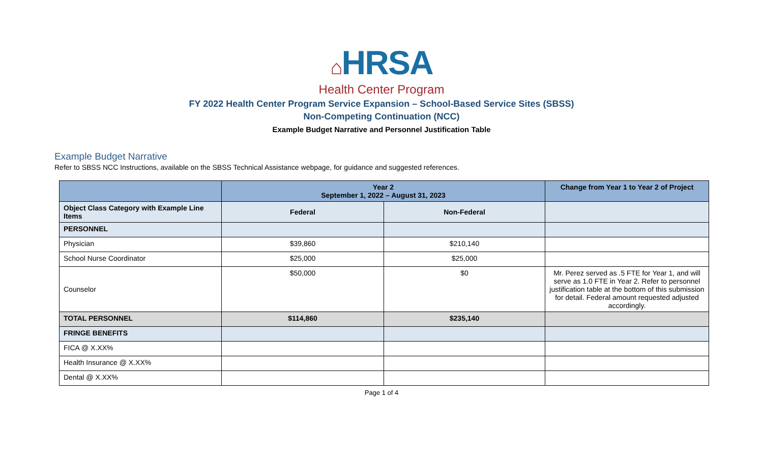⌂HRSA
Health Center Program
FY 2022 Health Center Program Service Expansion – School-Based Service Sites (SBSS)
Non-Competing Continuation (NCC)
Example Budget Narrative and Personnel Justification Table
Example Budget Narrative
Refer to SBSS NCC Instructions, available on the SBSS Technical Assistance webpage, for guidance and suggested references.
| | Year 2 September 1, 2022 – August 31, 2023 | | Change from Year 1 to Year 2 of Project |
| --- | --- | --- | --- |
| Object Class Category with Example Line Items | Federal | Non-Federal | |
| PERSONNEL | | | |
| Physician | $39,860 | $210,140 | |
| School Nurse Coordinator | $25,000 | $25,000 | |
| Counselor | $50,000 | $0 | Mr. Perez served as .5 FTE for Year 1, and will serve as 1.0 FTE in Year 2. Refer to personnel justification table at the bottom of this submission for detail. Federal amount requested adjusted accordingly. |
| TOTAL PERSONNEL | $114,860 | $235,140 | |
| FRINGE BENEFITS | | | |
| FICA @ X.XX% | | | |
| Health Insurance @ X.XX% | | | |
| Dental @ X.XX% | | | |
Page 1 of 4